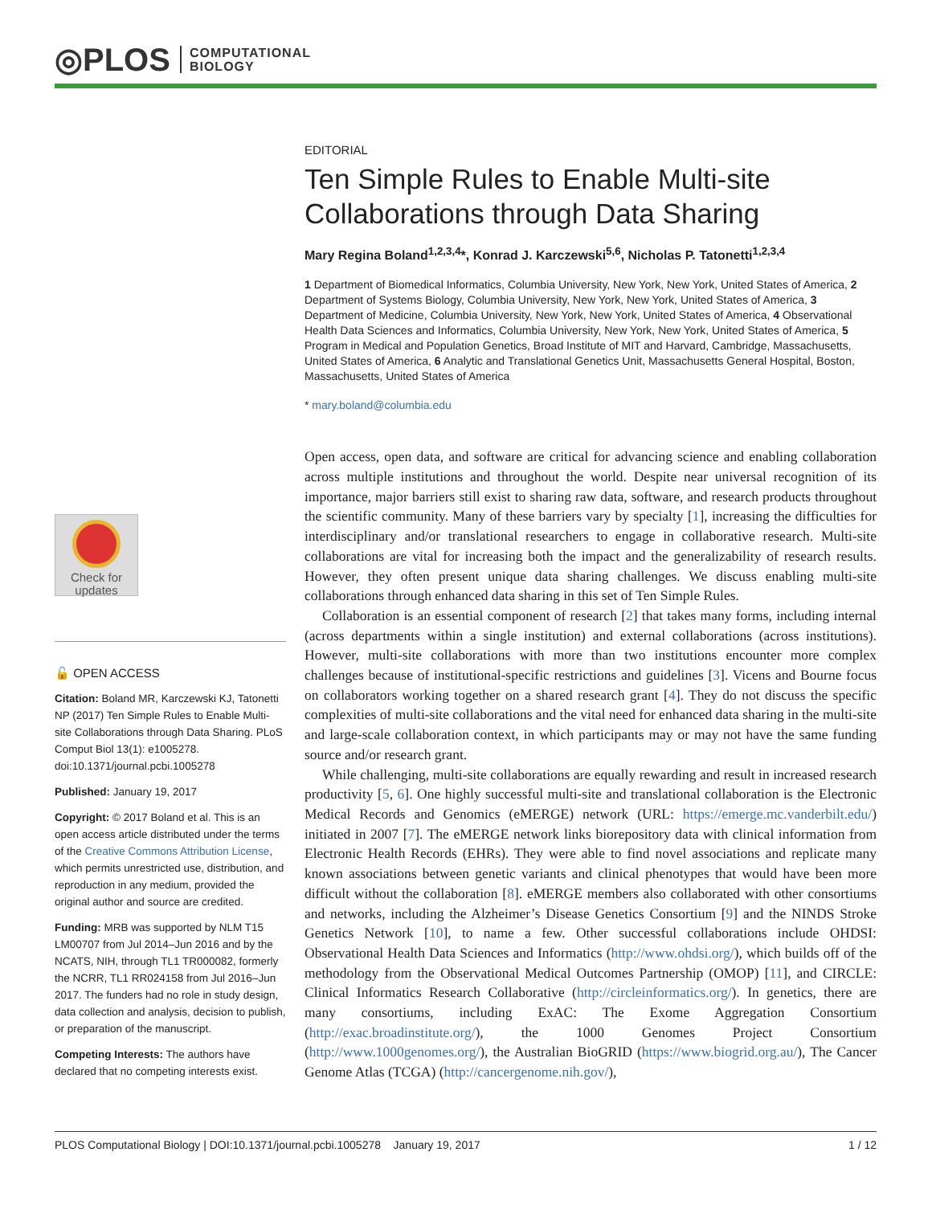◎PLOS COMPUTATIONAL
BIOLOGY
Check for
updates
🔓 OPEN ACCESS
Citation: Boland MR, Karczewski KJ, Tatonetti NP (2017) Ten Simple Rules to Enable Multi-site Collaborations through Data Sharing. PLoS Comput Biol 13(1): e1005278. doi:10.1371/journal.pcbi.1005278
Published: January 19, 2017
Copyright: © 2017 Boland et al. This is an open access article distributed under the terms of the Creative Commons Attribution License, which permits unrestricted use, distribution, and reproduction in any medium, provided the original author and source are credited.
Funding: MRB was supported by NLM T15 LM00707 from Jul 2014–Jun 2016 and by the NCATS, NIH, through TL1 TR000082, formerly the NCRR, TL1 RR024158 from Jul 2016–Jun 2017. The funders had no role in study design, data collection and analysis, decision to publish, or preparation of the manuscript.
Competing Interests: The authors have declared that no competing interests exist.
EDITORIAL
Ten Simple Rules to Enable Multi-site Collaborations through Data Sharing
Mary Regina Boland<sup>1,2,3,4</sup>*, Konrad J. Karczewski<sup>5,6</sup>, Nicholas P. Tatonetti<sup>1,2,3,4</sup>
1 Department of Biomedical Informatics, Columbia University, New York, New York, United States of America, 2 Department of Systems Biology, Columbia University, New York, New York, United States of America, 3 Department of Medicine, Columbia University, New York, New York, United States of America, 4 Observational Health Data Sciences and Informatics, Columbia University, New York, New York, United States of America, 5 Program in Medical and Population Genetics, Broad Institute of MIT and Harvard, Cambridge, Massachusetts, United States of America, 6 Analytic and Translational Genetics Unit, Massachusetts General Hospital, Boston, Massachusetts, United States of America
* mary.boland@columbia.edu
Open access, open data, and software are critical for advancing science and enabling collaboration across multiple institutions and throughout the world. Despite near universal recognition of its importance, major barriers still exist to sharing raw data, software, and research products throughout the scientific community. Many of these barriers vary by specialty [1], increasing the difficulties for interdisciplinary and/or translational researchers to engage in collaborative research. Multi-site collaborations are vital for increasing both the impact and the generalizability of research results. However, they often present unique data sharing challenges. We discuss enabling multi-site collaborations through enhanced data sharing in this set of Ten Simple Rules.
Collaboration is an essential component of research [2] that takes many forms, including internal (across departments within a single institution) and external collaborations (across institutions). However, multi-site collaborations with more than two institutions encounter more complex challenges because of institutional-specific restrictions and guidelines [3]. Vicens and Bourne focus on collaborators working together on a shared research grant [4]. They do not discuss the specific complexities of multi-site collaborations and the vital need for enhanced data sharing in the multi-site and large-scale collaboration context, in which participants may or may not have the same funding source and/or research grant.
While challenging, multi-site collaborations are equally rewarding and result in increased research productivity [5, 6]. One highly successful multi-site and translational collaboration is the Electronic Medical Records and Genomics (eMERGE) network (URL: https://emerge.mc.vanderbilt.edu/) initiated in 2007 [7]. The eMERGE network links biorepository data with clinical information from Electronic Health Records (EHRs). They were able to find novel associations and replicate many known associations between genetic variants and clinical phenotypes that would have been more difficult without the collaboration [8]. eMERGE members also collaborated with other consortiums and networks, including the Alzheimer’s Disease Genetics Consortium [9] and the NINDS Stroke Genetics Network [10], to name a few. Other successful collaborations include OHDSI: Observational Health Data Sciences and Informatics (http://www.ohdsi.org/), which builds off of the methodology from the Observational Medical Outcomes Partnership (OMOP) [11], and CIRCLE: Clinical Informatics Research Collaborative (http://circleinformatics.org/). In genetics, there are many consortiums, including ExAC: The Exome Aggregation Consortium (http://exac.broadinstitute.org/), the 1000 Genomes Project Consortium (http://www.1000genomes.org/), the Australian BioGRID (https://www.biogrid.org.au/), The Cancer Genome Atlas (TCGA) (http://cancergenome.nih.gov/),
PLOS Computational Biology | DOI:10.1371/journal.pcbi.1005278 January 19, 2017 1 / 12